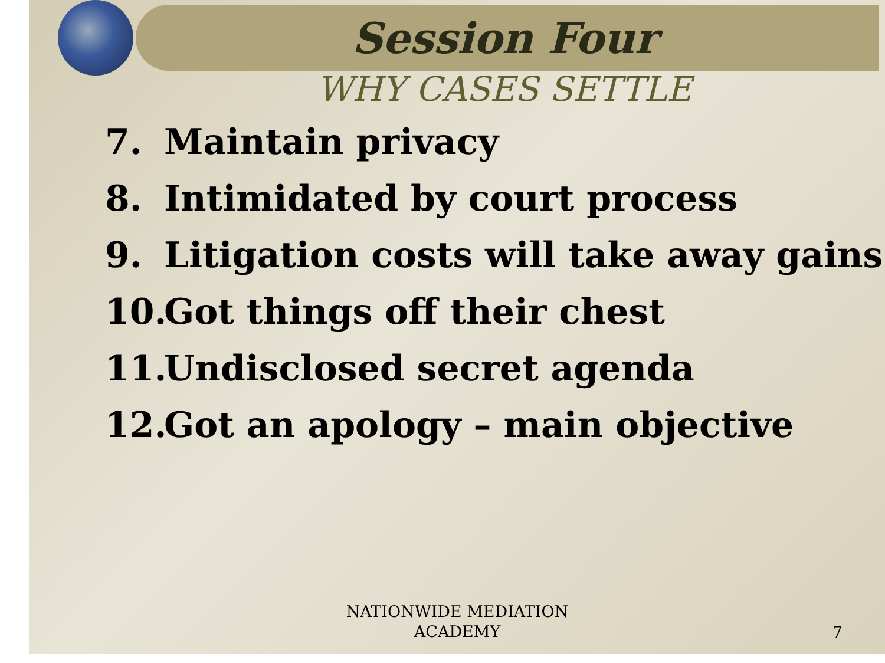Session Four
WHY CASES SETTLE
7. Maintain privacy
8. Intimidated by court process
9. Litigation costs will take away gains
10. Got things off their chest
11. Undisclosed secret agenda
12. Got an apology – main objective
NATIONWIDE MEDIATION
ACADEMY
7